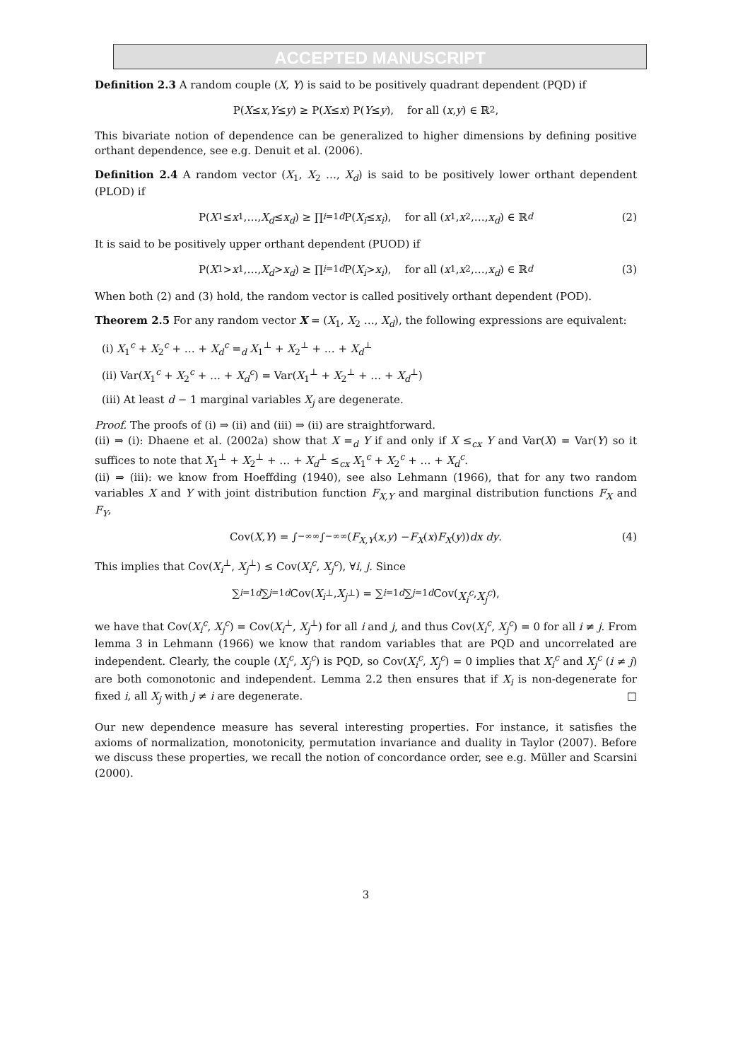ACCEPTED MANUSCRIPT
Definition 2.3 A random couple (X, Y) is said to be positively quadrant dependent (PQD) if
P(X ≤ x, Y ≤ y) ≥ P(X ≤ x) P(Y ≤ y), for all (x, y) ∈ ℝ<sup>2</sup>,
This bivariate notion of dependence can be generalized to higher dimensions by defining positive orthant dependence, see e.g. Denuit et al. (2006).
Definition 2.4 A random vector (X<sub>1</sub>, X<sub>2</sub> …, X<sub>d</sub>) is said to be positively lower orthant dependent (PLOD) if
P(X<sub>1</sub> ≤ x<sub>1</sub>,…, X<sub>d</sub> ≤ x<sub>d</sub>) ≥ ∏<sub>i=1</sub><sup>d</sup> P(X<sub>i</sub> ≤ x<sub>i</sub>), for all (x<sub>1</sub>, x<sub>2</sub>,…, x<sub>d</sub>) ∈ ℝ<sup>d</sup> (2)
It is said to be positively upper orthant dependent (PUOD) if
P(X<sub>1</sub> > x<sub>1</sub>,…, X<sub>d</sub> > x<sub>d</sub>) ≥ ∏<sub>i=1</sub><sup>d</sup> P(X<sub>i</sub> > x<sub>i</sub>), for all (x<sub>1</sub>, x<sub>2</sub>,…, x<sub>d</sub>) ∈ ℝ<sup>d</sup> (3)
When both (2) and (3) hold, the random vector is called positively orthant dependent (POD).
Theorem 2.5 For any random vector X = (X<sub>1</sub>, X<sub>2</sub> …, X<sub>d</sub>), the following expressions are equivalent:
(i) X<sub>1</sub><sup>c</sup> + X<sub>2</sub><sup>c</sup> + … + X<sub>d</sub><sup>c</sup> =<sub>d</sub> X<sub>1</sub><sup>⊥</sup> + X<sub>2</sub><sup>⊥</sup> + … + X<sub>d</sub><sup>⊥</sup>
(ii) Var(X<sub>1</sub><sup>c</sup> + X<sub>2</sub><sup>c</sup> + … + X<sub>d</sub><sup>c</sup>) = Var(X<sub>1</sub><sup>⊥</sup> + X<sub>2</sub><sup>⊥</sup> + … + X<sub>d</sub><sup>⊥</sup>)
(iii) At least d − 1 marginal variables X<sub>j</sub> are degenerate.
Proof. The proofs of (i) ⇒ (ii) and (iii) ⇒ (ii) are straightforward.
(ii) ⇒ (i): Dhaene et al. (2002a) show that X =<sub>d</sub> Y if and only if X ≤<sub>cx</sub> Y and Var(X) = Var(Y) so it suffices to note that X<sub>1</sub><sup>⊥</sup> + X<sub>2</sub><sup>⊥</sup> + … + X<sub>d</sub><sup>⊥</sup> ≤<sub>cx</sub> X<sub>1</sub><sup>c</sup> + X<sub>2</sub><sup>c</sup> + … + X<sub>d</sub><sup>c</sup>.
(ii) ⇒ (iii): we know from Hoeffding (1940), see also Lehmann (1966), that for any two random variables X and Y with joint distribution function F<sub>X,Y</sub> and marginal distribution functions F<sub>X</sub> and F<sub>Y</sub>,
Cov(X, Y) = ∫<sub>−∞</sub><sup>∞</sup>∫<sub>−∞</sub><sup>∞</sup> (F<sub>X,Y</sub> (x, y) − F<sub>X</sub> (x) F<sub>X</sub> (y)) dx dy. (4)
This implies that Cov(X<sub>i</sub><sup>⊥</sup>, X<sub>j</sub><sup>⊥</sup>) ≤ Cov(X<sub>i</sub><sup>c</sup>, X<sub>j</sub><sup>c</sup>), ∀i, j. Since
∑<sub>i=1</sub><sup>d</sup> ∑<sub>j=1</sub><sup>d</sup> Cov(X<sub>i</sub><sup>⊥</sup>, X<sub>j</sub><sup>⊥</sup>) = ∑<sub>i=1</sub><sup>d</sup> ∑<sub>j=1</sub><sup>d</sup> Cov(X<sub>i</sub><sup>c</sup>, X<sub>j</sub><sup>c</sup>),
we have that Cov(X<sub>i</sub><sup>c</sup>, X<sub>j</sub><sup>c</sup>) = Cov(X<sub>i</sub><sup>⊥</sup>, X<sub>j</sub><sup>⊥</sup>) for all i and j, and thus Cov(X<sub>i</sub><sup>c</sup>, X<sub>j</sub><sup>c</sup>) = 0 for all i ≠ j. From lemma 3 in Lehmann (1966) we know that random variables that are PQD and uncorrelated are independent. Clearly, the couple (X<sub>i</sub><sup>c</sup>, X<sub>j</sub><sup>c</sup>) is PQD, so Cov(X<sub>i</sub><sup>c</sup>, X<sub>j</sub><sup>c</sup>) = 0 implies that X<sub>i</sub><sup>c</sup> and X<sub>j</sub><sup>c</sup> (i ≠ j) are both comonotonic and independent. Lemma 2.2 then ensures that if X<sub>i</sub> is non-degenerate for fixed i, all X<sub>j</sub> with j ≠ i are degenerate. □
Our new dependence measure has several interesting properties. For instance, it satisfies the axioms of normalization, monotonicity, permutation invariance and duality in Taylor (2007). Before we discuss these properties, we recall the notion of concordance order, see e.g. Müller and Scarsini (2000).
3